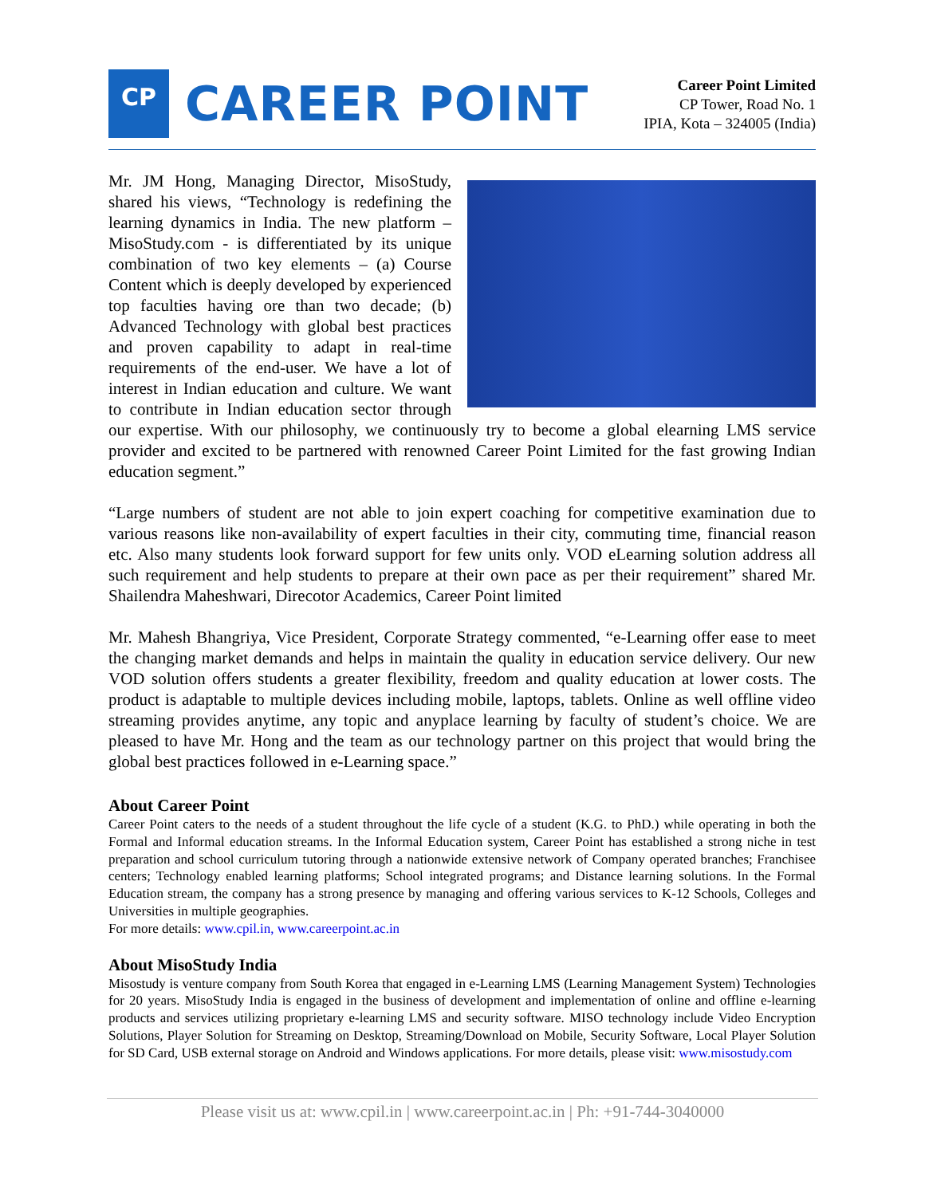CP
CAREER POINT
Career Point Limited
CP Tower, Road No. 1
IPIA, Kota – 324005 (India)
Mr. JM Hong, Managing Director, MisoStudy, shared his views, “Technology is redefining the learning dynamics in India. The new platform – MisoStudy.com - is differentiated by its unique combination of two key elements – (a) Course Content which is deeply developed by experienced top faculties having ore than two decade; (b) Advanced Technology with global best practices and proven capability to adapt in real-time requirements of the end-user. We have a lot of interest in Indian education and culture. We want to contribute in Indian education sector through our expertise. With our philosophy, we continuously try to become a global elearning LMS service provider and excited to be partnered with renowned Career Point Limited for the fast growing Indian education segment.”
“Large numbers of student are not able to join expert coaching for competitive examination due to various reasons like non-availability of expert faculties in their city, commuting time, financial reason etc. Also many students look forward support for few units only. VOD eLearning solution address all such requirement and help students to prepare at their own pace as per their requirement” shared Mr. Shailendra Maheshwari, Direcotor Academics, Career Point limited
Mr. Mahesh Bhangriya, Vice President, Corporate Strategy commented, “e-Learning offer ease to meet the changing market demands and helps in maintain the quality in education service delivery. Our new VOD solution offers students a greater flexibility, freedom and quality education at lower costs. The product is adaptable to multiple devices including mobile, laptops, tablets. Online as well offline video streaming provides anytime, any topic and anyplace learning by faculty of student’s choice. We are pleased to have Mr. Hong and the team as our technology partner on this project that would bring the global best practices followed in e-Learning space.”
About Career Point
Career Point caters to the needs of a student throughout the life cycle of a student (K.G. to PhD.) while operating in both the Formal and Informal education streams. In the Informal Education system, Career Point has established a strong niche in test preparation and school curriculum tutoring through a nationwide extensive network of Company operated branches; Franchisee centers; Technology enabled learning platforms; School integrated programs; and Distance learning solutions. In the Formal Education stream, the company has a strong presence by managing and offering various services to K-12 Schools, Colleges and Universities in multiple geographies.
For more details: www.cpil.in, www.careerpoint.ac.in
About MisoStudy India
Misostudy is venture company from South Korea that engaged in e-Learning LMS (Learning Management System) Technologies for 20 years. MisoStudy India is engaged in the business of development and implementation of online and offline e-learning products and services utilizing proprietary e-learning LMS and security software. MISO technology include Video Encryption Solutions, Player Solution for Streaming on Desktop, Streaming/Download on Mobile, Security Software, Local Player Solution for SD Card, USB external storage on Android and Windows applications. For more details, please visit: www.misostudy.com
Please visit us at: www.cpil.in | www.careerpoint.ac.in | Ph: +91-744-3040000